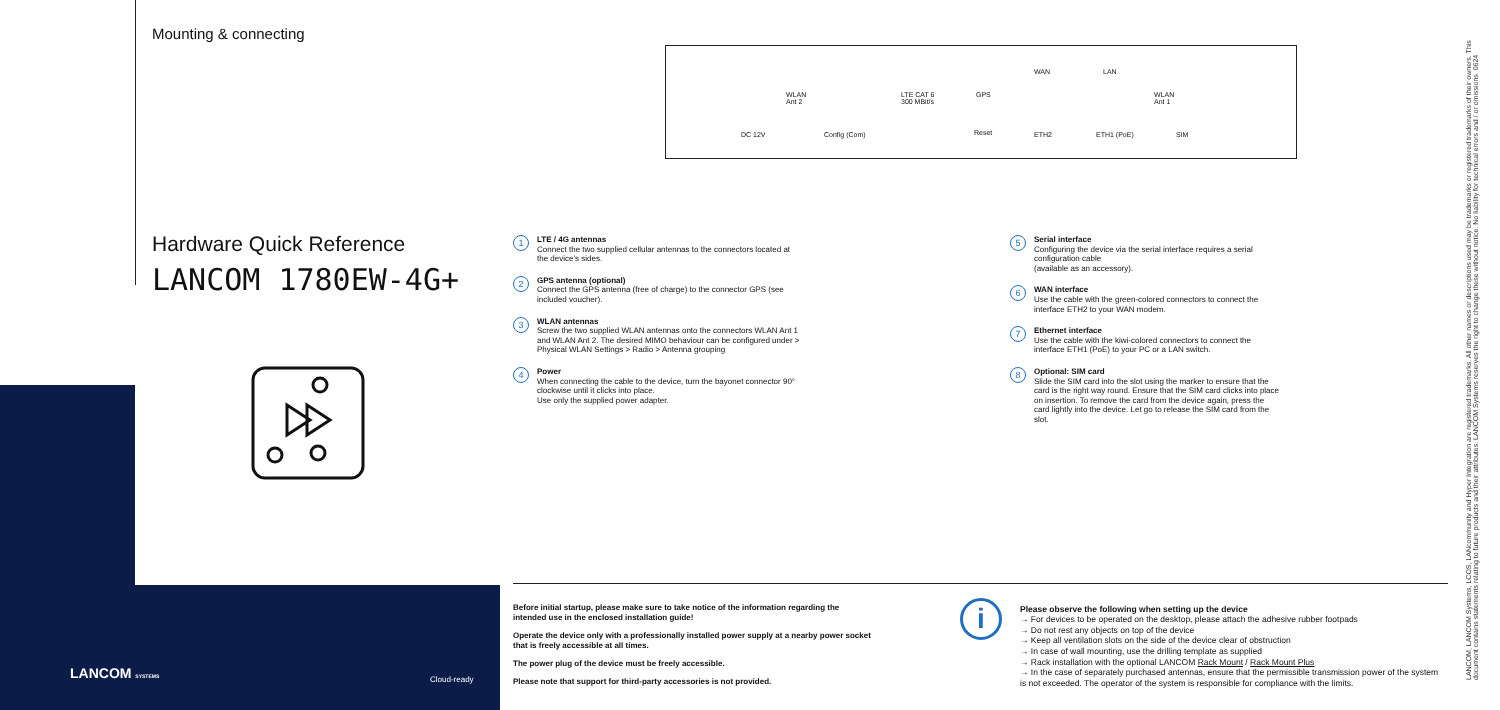Mounting & connecting
Hardware Quick Reference
LANCOM 1780EW-4G+
LANCOM SYSTEMS Cloud-ready
DC 12V
WLAN
Ant 2
Config (Com)
LTE CAT 6
300 MBit/s
GPS
Reset
WAN
ETH2
LAN
ETH1 (PoE)
WLAN
Ant 1
SIM
1
LTE / 4G antennas
Connect the two supplied cellular antennas to the connectors located at the device’s sides.
2
GPS antenna (optional)
Connect the GPS antenna (free of charge) to the connector GPS (see included voucher).
3
WLAN antennas
Screw the two supplied WLAN antennas onto the connectors WLAN Ant 1 and WLAN Ant 2. The desired MIMO behaviour can be configured under > Physical WLAN Settings > Radio > Antenna grouping
4
Power
When connecting the cable to the device, turn the bayonet connector 90° clockwise until it clicks into place.
Use only the supplied power adapter.
5
Serial interface
Configuring the device via the serial interface requires a serial configuration cable
(available as an accessory).
6
WAN interface
Use the cable with the green-colored connectors to connect the interface ETH2 to your WAN modem.
7
Ethernet interface
Use the cable with the kiwi-colored connectors to connect the interface ETH1 (PoE) to your PC or a LAN switch.
8
Optional: SIM card
Slide the SIM card into the slot using the marker to ensure that the card is the right way round. Ensure that the SIM card clicks into place on insertion. To remove the card from the device again, press the card lightly into the device. Let go to release the SIM card from the slot.
Before initial startup, please make sure to take notice of the information regarding the intended use in the enclosed installation guide!
Operate the device only with a professionally installed power supply at a nearby power socket that is freely accessible at all times.
The power plug of the device must be freely accessible.
Please note that support for third-party accessories is not provided.
i
Please observe the following when setting up the device
→ For devices to be operated on the desktop, please attach the adhesive rubber footpads
→ Do not rest any objects on top of the device
→ Keep all ventilation slots on the side of the device clear of obstruction
→ In case of wall mounting, use the drilling template as supplied
→ Rack installation with the optional LANCOM Rack Mount / Rack Mount Plus
→ In the case of separately purchased antennas, ensure that the permissible transmission power of the system is not exceeded. The operator of the system is responsible for compliance with the limits.
LANCOM, LANCOM Systems, LCOS, LANcommunity and Hyper Integration are registered trademarks. All other names or descriptions used may be trademarks or registered trademarks of their owners. This document contains statements relating to future products and their attributes. LANCOM Systems reserves the right to change these without notice. No liability for technical errors and / or omissions. 0624